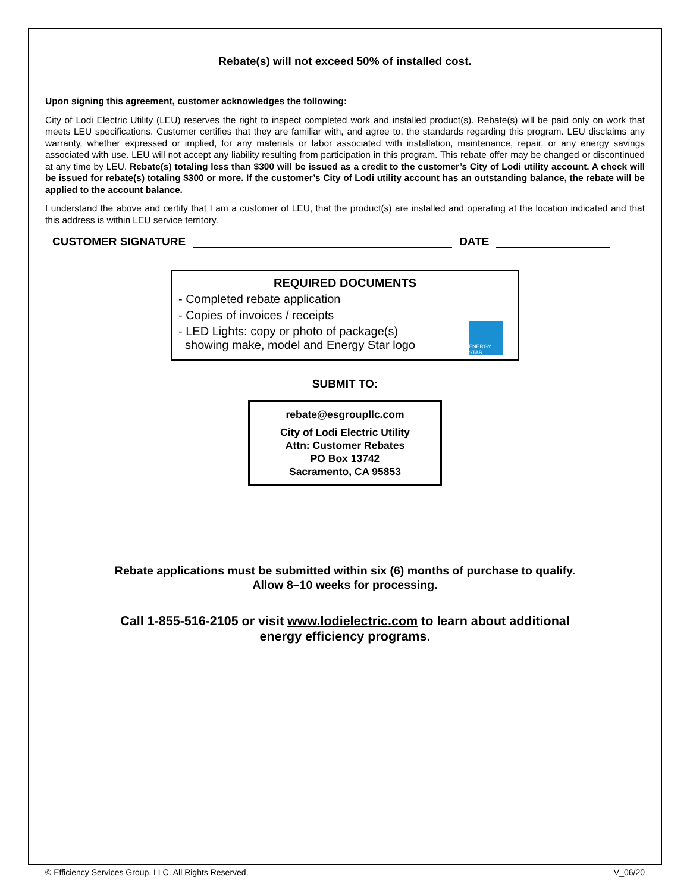Rebate(s) will not exceed 50% of installed cost.
Upon signing this agreement, customer acknowledges the following:
City of Lodi Electric Utility (LEU) reserves the right to inspect completed work and installed product(s). Rebate(s) will be paid only on work that meets LEU specifications. Customer certifies that they are familiar with, and agree to, the standards regarding this program. LEU disclaims any warranty, whether expressed or implied, for any materials or labor associated with installation, maintenance, repair, or any energy savings associated with use. LEU will not accept any liability resulting from participation in this program. This rebate offer may be changed or discontinued at any time by LEU. Rebate(s) totaling less than $300 will be issued as a credit to the customer’s City of Lodi utility account. A check will be issued for rebate(s) totaling $300 or more. If the customer’s City of Lodi utility account has an outstanding balance, the rebate will be applied to the account balance.
I understand the above and certify that I am a customer of LEU, that the product(s) are installed and operating at the location indicated and that this address is within LEU service territory.
CUSTOMER SIGNATURE DATE
REQUIRED DOCUMENTS
- Completed rebate application
- Copies of invoices / receipts
- LED Lights: copy or photo of package(s)
showing make, model and Energy Star logo
ENERGY STAR
SUBMIT TO:
rebate@esgroupllc.com
City of Lodi Electric Utility
Attn: Customer Rebates
PO Box 13742
Sacramento, CA 95853
Rebate applications must be submitted within six (6) months of purchase to qualify.
Allow 8–10 weeks for processing.
Call 1-855-516-2105 or visit www.lodielectric.com to learn about additional
energy efficiency programs.
© Efficiency Services Group, LLC. All Rights Reserved. V_06/20